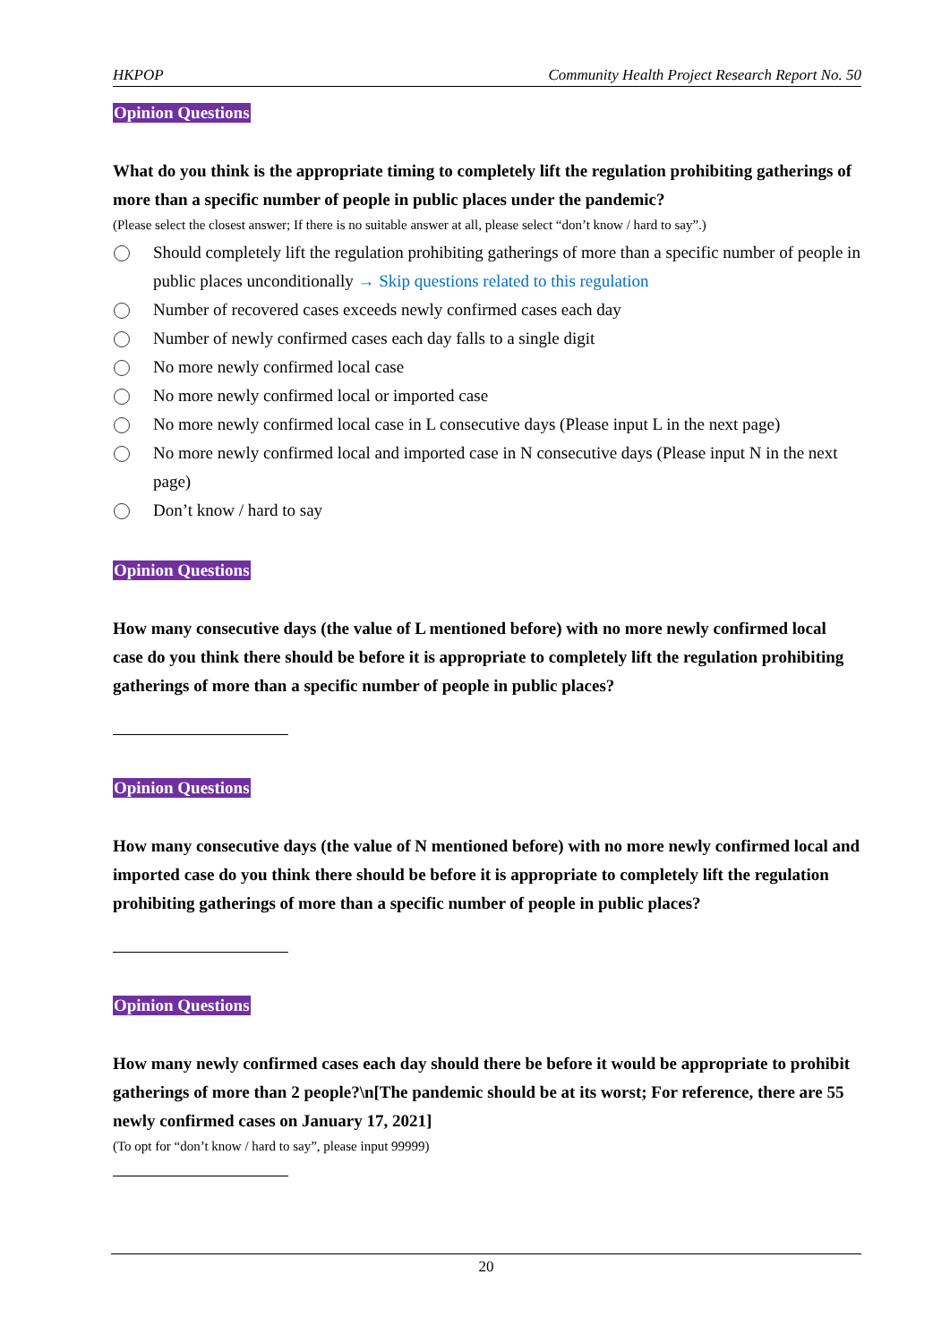HKPOP Community Health Project Research Report No. 50
Opinion Questions
What do you think is the appropriate timing to completely lift the regulation prohibiting gatherings of more than a specific number of people in public places under the pandemic?
(Please select the closest answer; If there is no suitable answer at all, please select “don’t know / hard to say”.)
Should completely lift the regulation prohibiting gatherings of more than a specific number of people in public places unconditionally → Skip questions related to this regulation
Number of recovered cases exceeds newly confirmed cases each day
Number of newly confirmed cases each day falls to a single digit
No more newly confirmed local case
No more newly confirmed local or imported case
No more newly confirmed local case in L consecutive days (Please input L in the next page)
No more newly confirmed local and imported case in N consecutive days (Please input N in the next page)
Don’t know / hard to say
Opinion Questions
How many consecutive days (the value of L mentioned before) with no more newly confirmed local case do you think there should be before it is appropriate to completely lift the regulation prohibiting gatherings of more than a specific number of people in public places?
Opinion Questions
How many consecutive days (the value of N mentioned before) with no more newly confirmed local and imported case do you think there should be before it is appropriate to completely lift the regulation prohibiting gatherings of more than a specific number of people in public places?
Opinion Questions
How many newly confirmed cases each day should there be before it would be appropriate to prohibit gatherings of more than 2 people?\n[The pandemic should be at its worst; For reference, there are 55 newly confirmed cases on January 17, 2021]
(To opt for “don’t know / hard to say”, please input 99999)
20